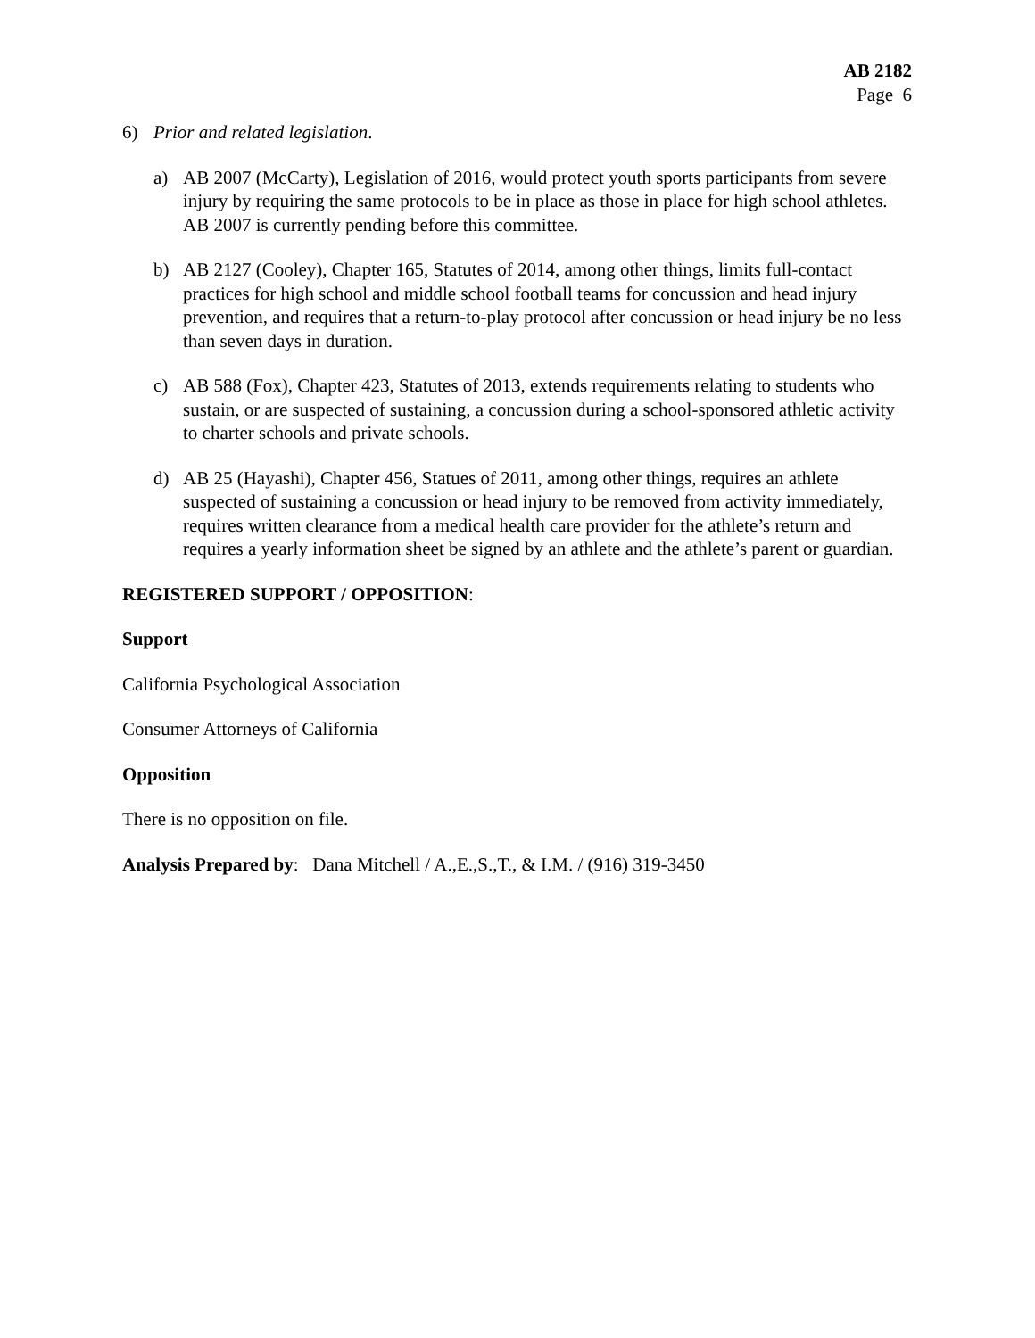AB 2182
Page 6
6) Prior and related legislation.
a) AB 2007 (McCarty), Legislation of 2016, would protect youth sports participants from severe injury by requiring the same protocols to be in place as those in place for high school athletes. AB 2007 is currently pending before this committee.
b) AB 2127 (Cooley), Chapter 165, Statutes of 2014, among other things, limits full-contact practices for high school and middle school football teams for concussion and head injury prevention, and requires that a return-to-play protocol after concussion or head injury be no less than seven days in duration.
c) AB 588 (Fox), Chapter 423, Statutes of 2013, extends requirements relating to students who sustain, or are suspected of sustaining, a concussion during a school-sponsored athletic activity to charter schools and private schools.
d) AB 25 (Hayashi), Chapter 456, Statues of 2011, among other things, requires an athlete suspected of sustaining a concussion or head injury to be removed from activity immediately, requires written clearance from a medical health care provider for the athlete’s return and requires a yearly information sheet be signed by an athlete and the athlete’s parent or guardian.
REGISTERED SUPPORT / OPPOSITION:
Support
California Psychological Association
Consumer Attorneys of California
Opposition
There is no opposition on file.
Analysis Prepared by: Dana Mitchell / A.,E.,S.,T., & I.M. / (916) 319-3450